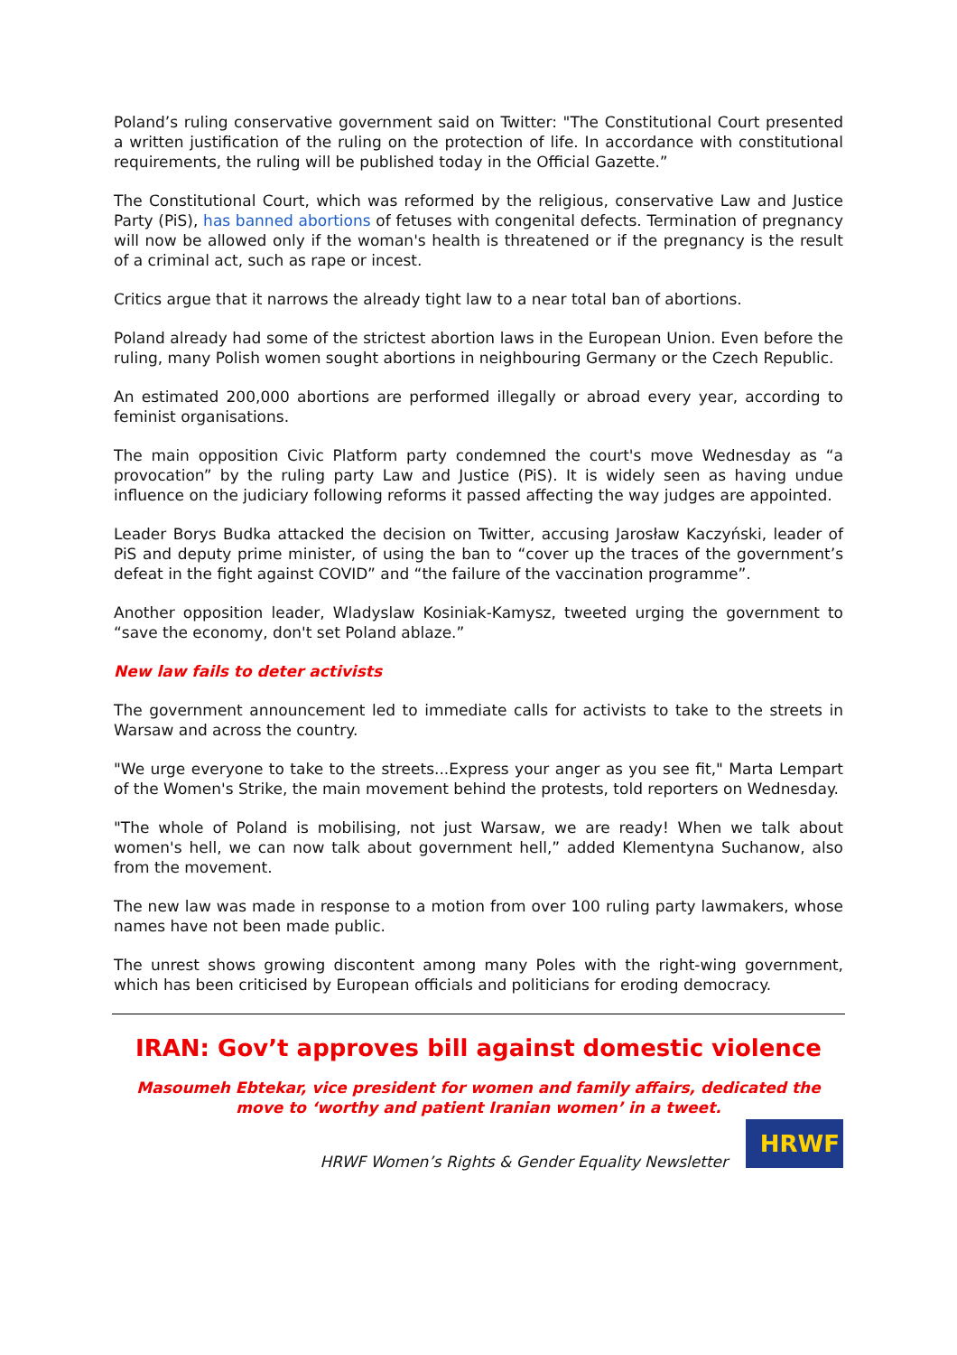Poland’s ruling conservative government said on Twitter: "The Constitutional Court presented a written justification of the ruling on the protection of life. In accordance with constitutional requirements, the ruling will be published today in the Official Gazette.”
The Constitutional Court, which was reformed by the religious, conservative Law and Justice Party (PiS), has banned abortions of fetuses with congenital defects. Termination of pregnancy will now be allowed only if the woman's health is threatened or if the pregnancy is the result of a criminal act, such as rape or incest.
Critics argue that it narrows the already tight law to a near total ban of abortions.
Poland already had some of the strictest abortion laws in the European Union. Even before the ruling, many Polish women sought abortions in neighbouring Germany or the Czech Republic.
An estimated 200,000 abortions are performed illegally or abroad every year, according to feminist organisations.
The main opposition Civic Platform party condemned the court's move Wednesday as “a provocation” by the ruling party Law and Justice (PiS). It is widely seen as having undue influence on the judiciary following reforms it passed affecting the way judges are appointed.
Leader Borys Budka attacked the decision on Twitter, accusing Jarosław Kaczyński, leader of PiS and deputy prime minister, of using the ban to “cover up the traces of the government’s defeat in the fight against COVID” and “the failure of the vaccination programme”.
Another opposition leader, Wladyslaw Kosiniak-Kamysz, tweeted urging the government to “save the economy, don't set Poland ablaze.”
New law fails to deter activists
The government announcement led to immediate calls for activists to take to the streets in Warsaw and across the country.
"We urge everyone to take to the streets...Express your anger as you see fit," Marta Lempart of the Women's Strike, the main movement behind the protests, told reporters on Wednesday.
"The whole of Poland is mobilising, not just Warsaw, we are ready! When we talk about women's hell, we can now talk about government hell,” added Klementyna Suchanow, also from the movement.
The new law was made in response to a motion from over 100 ruling party lawmakers, whose names have not been made public.
The unrest shows growing discontent among many Poles with the right-wing government, which has been criticised by European officials and politicians for eroding democracy.
IRAN: Gov’t approves bill against domestic violence
Masoumeh Ebtekar, vice president for women and family affairs, dedicated the move to ‘worthy and patient Iranian women’ in a tweet.
HRWF Women’s Rights & Gender Equality Newsletter
HRWF